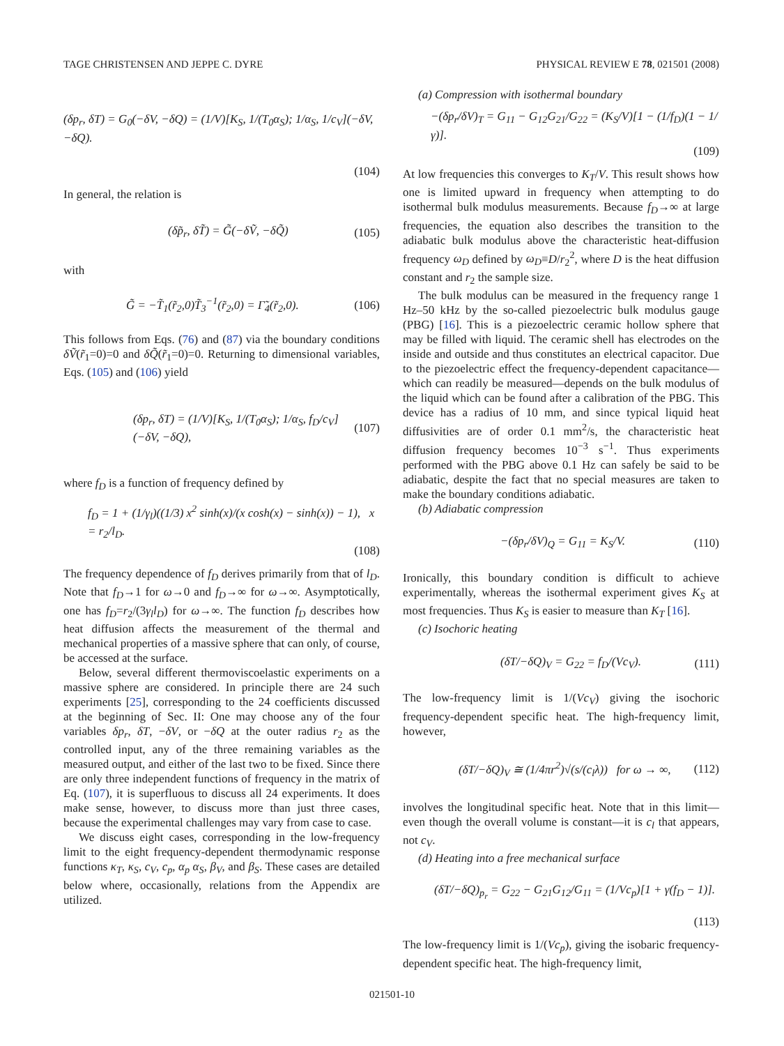TAGE CHRISTENSEN AND JEPPE C. DYRE PHYSICAL REVIEW E 78, 021501 (2008)
(δp<sub>r</sub>, δT) = G<sub>0</sub>(−δV, −δQ) = (1/V)[K<sub>S</sub>, 1/(T<sub>0</sub>α<sub>S</sub>); 1/α<sub>S</sub>, 1/c<sub>V</sub>](−δV, −δQ).
(104)
In general, the relation is
(δp̃<sub>r</sub>, δT̃) = G̃(−δṼ, −δQ̃) (105)
with
G̃ = −T̃<sub>1</sub>(r̃<sub>2</sub>,0)T̃<sub>3</sub><sup>−1</sup>(r̃<sub>2</sub>,0) = Γ̃<sub>4</sub>(r̃<sub>2</sub>,0). (106)
This follows from Eqs. (76) and (87) via the boundary conditions δṼ(r̃<sub>1</sub>=0)=0 and δQ̃(r̃<sub>1</sub>=0)=0. Returning to dimensional variables, Eqs. (105) and (106) yield
(δp<sub>r</sub>, δT) = (1/V)[K<sub>S</sub>, 1/(T<sub>0</sub>α<sub>S</sub>); 1/α<sub>S</sub>, f<sub>D</sub>/c<sub>V</sub>](−δV, −δQ), (107)
where f<sub>D</sub> is a function of frequency defined by
f<sub>D</sub> = 1 + (1/γ<sub>l</sub>)((1/3) x<sup>2</sup> sinh(x)/(x cosh(x) − sinh(x)) − 1), x = r<sub>2</sub>/l<sub>D</sub>.
(108)
The frequency dependence of f<sub>D</sub> derives primarily from that of l<sub>D</sub>. Note that f<sub>D</sub>→1 for ω→0 and f<sub>D</sub>→∞ for ω→∞. Asymptotically, one has f<sub>D</sub>=r<sub>2</sub>/(3γ<sub>l</sub>l<sub>D</sub>) for ω→∞. The function f<sub>D</sub> describes how heat diffusion affects the measurement of the thermal and mechanical properties of a massive sphere that can only, of course, be accessed at the surface.
Below, several different thermoviscoelastic experiments on a massive sphere are considered. In principle there are 24 such experiments [25], corresponding to the 24 coefficients discussed at the beginning of Sec. II: One may choose any of the four variables δp<sub>r</sub>, δT, −δV, or −δQ at the outer radius r<sub>2</sub> as the controlled input, any of the three remaining variables as the measured output, and either of the last two to be fixed. Since there are only three independent functions of frequency in the matrix of Eq. (107), it is superfluous to discuss all 24 experiments. It does make sense, however, to discuss more than just three cases, because the experimental challenges may vary from case to case.
We discuss eight cases, corresponding in the low-frequency limit to the eight frequency-dependent thermodynamic response functions κ<sub>T</sub>, κ<sub>S</sub>, c<sub>V</sub>, c<sub>p</sub>, α<sub>p</sub> α<sub>S</sub>, β<sub>V</sub>, and β<sub>S</sub>. These cases are detailed below where, occasionally, relations from the Appendix are utilized.
(a) Compression with isothermal boundary
−(δp<sub>r</sub>/δV)<sub>T</sub> = G<sub>11</sub> − G<sub>12</sub>G<sub>21</sub>/G<sub>22</sub> = (K<sub>S</sub>/V)[1 − (1/f<sub>D</sub>)(1 − 1/γ)].
(109)
At low frequencies this converges to K<sub>T</sub>/V. This result shows how one is limited upward in frequency when attempting to do isothermal bulk modulus measurements. Because f<sub>D</sub>→∞ at large frequencies, the equation also describes the transition to the adiabatic bulk modulus above the characteristic heat-diffusion frequency ω<sub>D</sub> defined by ω<sub>D</sub>≡D/r<sub>2</sub><sup>2</sup>, where D is the heat diffusion constant and r<sub>2</sub> the sample size.
The bulk modulus can be measured in the frequency range 1 Hz–50 kHz by the so-called piezoelectric bulk modulus gauge (PBG) [16]. This is a piezoelectric ceramic hollow sphere that may be filled with liquid. The ceramic shell has electrodes on the inside and outside and thus constitutes an electrical capacitor. Due to the piezoelectric effect the frequency-dependent capacitance—which can readily be measured—depends on the bulk modulus of the liquid which can be found after a calibration of the PBG. This device has a radius of 10 mm, and since typical liquid heat diffusivities are of order 0.1 mm<sup>2</sup>/s, the characteristic heat diffusion frequency becomes 10<sup>−3</sup> s<sup>−1</sup>. Thus experiments performed with the PBG above 0.1 Hz can safely be said to be adiabatic, despite the fact that no special measures are taken to make the boundary conditions adiabatic.
(b) Adiabatic compression
−(δp<sub>r</sub>/δV)<sub>Q</sub> = G<sub>11</sub> = K<sub>S</sub>/V. (110)
Ironically, this boundary condition is difficult to achieve experimentally, whereas the isothermal experiment gives K<sub>S</sub> at most frequencies. Thus K<sub>S</sub> is easier to measure than K<sub>T</sub> [16].
(c) Isochoric heating
(δT/−δQ)<sub>V</sub> = G<sub>22</sub> = f<sub>D</sub>/(Vc<sub>V</sub>). (111)
The low-frequency limit is 1/(Vc<sub>V</sub>) giving the isochoric frequency-dependent specific heat. The high-frequency limit, however,
(δT/−δQ)<sub>V</sub> ≅ (1/4πr<sup>2</sup>)√(s/(c<sub>l</sub>λ)) for ω → ∞, (112)
involves the longitudinal specific heat. Note that in this limit—even though the overall volume is constant—it is c<sub>l</sub> that appears, not c<sub>V</sub>.
(d) Heating into a free mechanical surface
(δT/−δQ)<sub>p<sub>r</sub></sub> = G<sub>22</sub> − G<sub>21</sub>G<sub>12</sub>/G<sub>11</sub> = (1/Vc<sub>p</sub>)[1 + γ(f<sub>D</sub> − 1)].
(113)
The low-frequency limit is 1/(Vc<sub>p</sub>), giving the isobaric frequency-dependent specific heat. The high-frequency limit,
021501-10